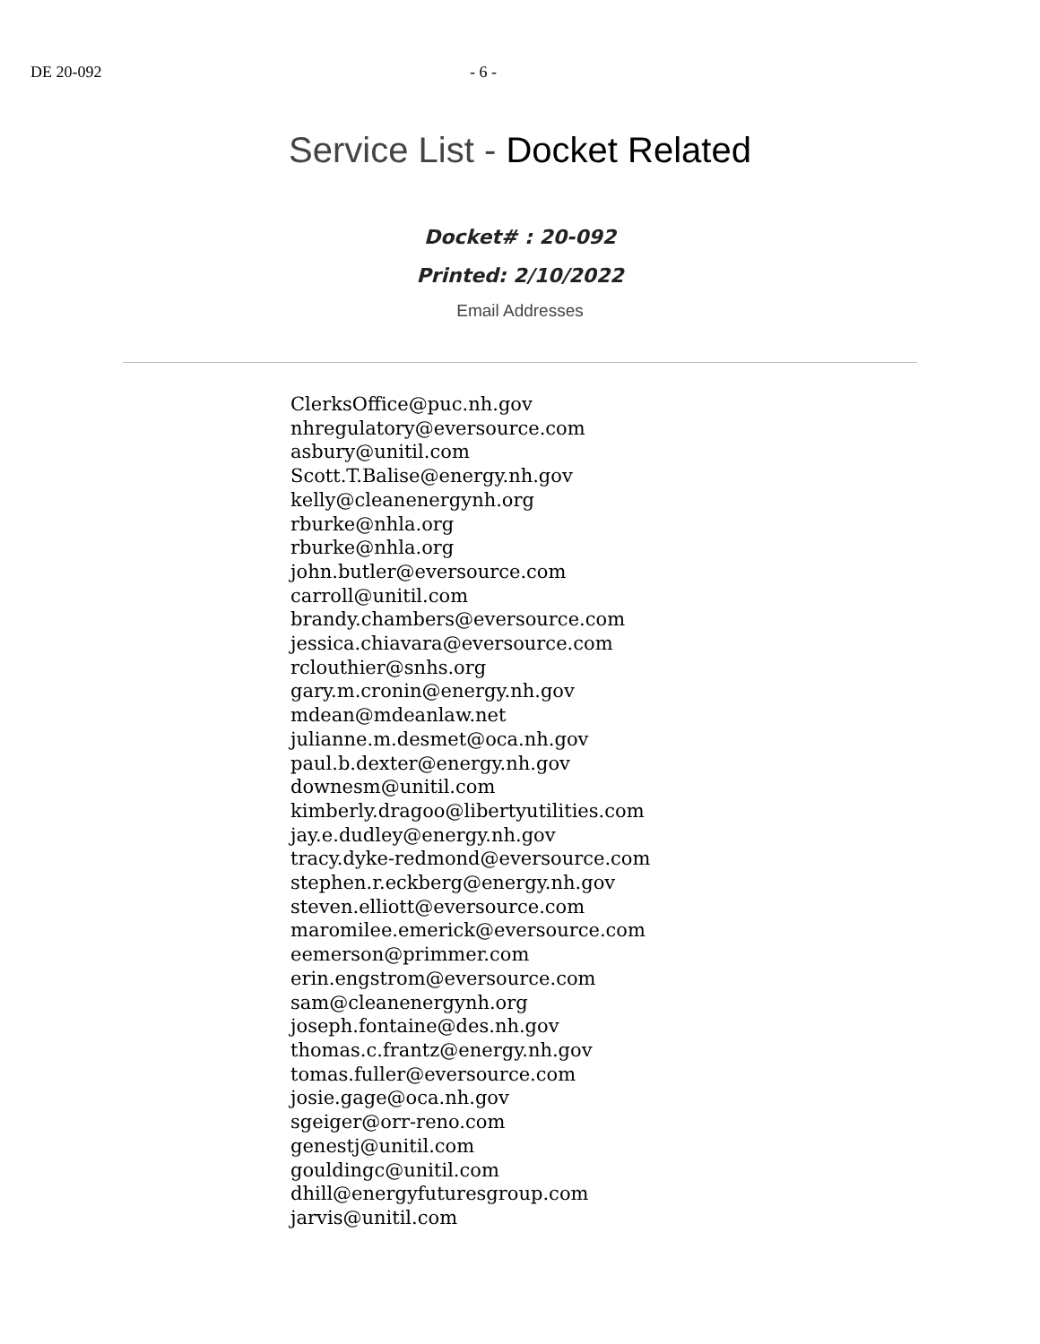DE 20-092 - 6 -
Service List - Docket Related
Docket# : 20-092
Printed: 2/10/2022
Email Addresses
ClerksOffice@puc.nh.gov
nhregulatory@eversource.com
asbury@unitil.com
Scott.T.Balise@energy.nh.gov
kelly@cleanenergynh.org
rburke@nhla.org
rburke@nhla.org
john.butler@eversource.com
carroll@unitil.com
brandy.chambers@eversource.com
jessica.chiavara@eversource.com
rclouthier@snhs.org
gary.m.cronin@energy.nh.gov
mdean@mdeanlaw.net
julianne.m.desmet@oca.nh.gov
paul.b.dexter@energy.nh.gov
downesm@unitil.com
kimberly.dragoo@libertyutilities.com
jay.e.dudley@energy.nh.gov
tracy.dyke-redmond@eversource.com
stephen.r.eckberg@energy.nh.gov
steven.elliott@eversource.com
maromilee.emerick@eversource.com
eemerson@primmer.com
erin.engstrom@eversource.com
sam@cleanenergynh.org
joseph.fontaine@des.nh.gov
thomas.c.frantz@energy.nh.gov
tomas.fuller@eversource.com
josie.gage@oca.nh.gov
sgeiger@orr-reno.com
genestj@unitil.com
gouldingc@unitil.com
dhill@energyfuturesgroup.com
jarvis@unitil.com